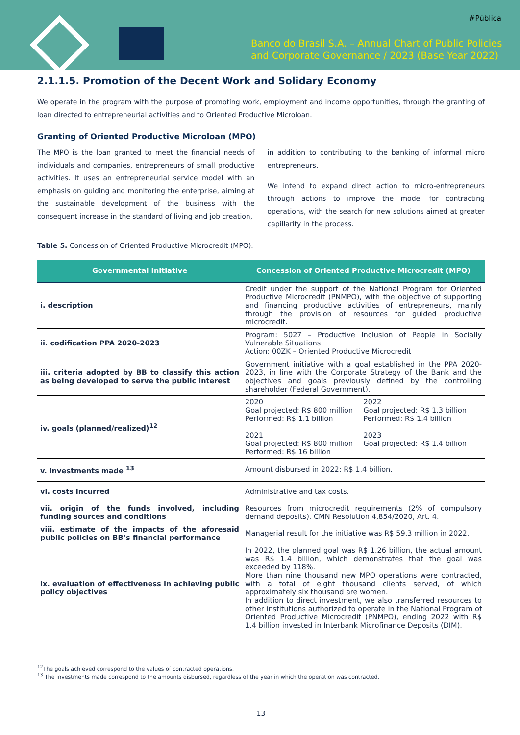#Pública
Banco do Brasil S.A. – Annual Chart of Public Policies
and Corporate Governance / 2023 (Base Year 2022)
2.1.1.5. Promotion of the Decent Work and Solidary Economy
We operate in the program with the purpose of promoting work, employment and income opportunities, through the granting of loan directed to entrepreneurial activities and to Oriented Productive Microloan.
Granting of Oriented Productive Microloan (MPO)
The MPO is the loan granted to meet the financial needs of individuals and companies, entrepreneurs of small productive activities. It uses an entrepreneurial service model with an emphasis on guiding and monitoring the enterprise, aiming at the sustainable development of the business with the consequent increase in the standard of living and job creation,
in addition to contributing to the banking of informal micro entrepreneurs.
We intend to expand direct action to micro-entrepreneurs through actions to improve the model for contracting operations, with the search for new solutions aimed at greater capillarity in the process.
Table 5. Concession of Oriented Productive Microcredit (MPO).
| Governmental Initiative | Concession of Oriented Productive Microcredit (MPO) |
| --- | --- |
| i. description | Credit under the support of the National Program for Oriented Productive Microcredit (PNMPO), with the objective of supporting and financing productive activities of entrepreneurs, mainly through the provision of resources for guided productive microcredit. |
| ii. codification PPA 2020-2023 | Program: 5027 – Productive Inclusion of People in Socially Vulnerable Situations Action: 00ZK – Oriented Productive Microcredit |
| iii. criteria adopted by BB to classify this action as being developed to serve the public interest | Government initiative with a goal established in the PPA 2020-2023, in line with the Corporate Strategy of the Bank and the objectives and goals previously defined by the controlling shareholder (Federal Government). |
| iv. goals (planned/realized)<sup>12</sup> | 2020 Goal projected: R$ 800 million Performed: R$ 1.1 billion 2021 Goal projected: R$ 800 million Performed: R$ 16 billion 2022 Goal projected: R$ 1.3 billion Performed: R$ 1.4 billion 2023 Goal projected: R$ 1.4 billion |
| v. investments made <sup>13</sup> | Amount disbursed in 2022: R$ 1.4 billion. |
| vi. costs incurred | Administrative and tax costs. |
| vii. origin of the funds involved, including funding sources and conditions | Resources from microcredit requirements (2% of compulsory demand deposits). CMN Resolution 4,854/2020, Art. 4. |
| viii. estimate of the impacts of the aforesaid public policies on BB’s financial performance | Managerial result for the initiative was R$ 59.3 million in 2022. |
| ix. evaluation of effectiveness in achieving public policy objectives | In 2022, the planned goal was R$ 1.26 billion, the actual amount was R$ 1.4 billion, which demonstrates that the goal was exceeded by 118%. More than nine thousand new MPO operations were contracted, with a total of eight thousand clients served, of which approximately six thousand are women. In addition to direct investment, we also transferred resources to other institutions authorized to operate in the National Program of Oriented Productive Microcredit (PNMPO), ending 2022 with R$ 1.4 billion invested in Interbank Microfinance Deposits (DIM). |
<sup>12</sup> The goals achieved correspond to the values of contracted operations.
<sup>13</sup> The investments made correspond to the amounts disbursed, regardless of the year in which the operation was contracted.
13